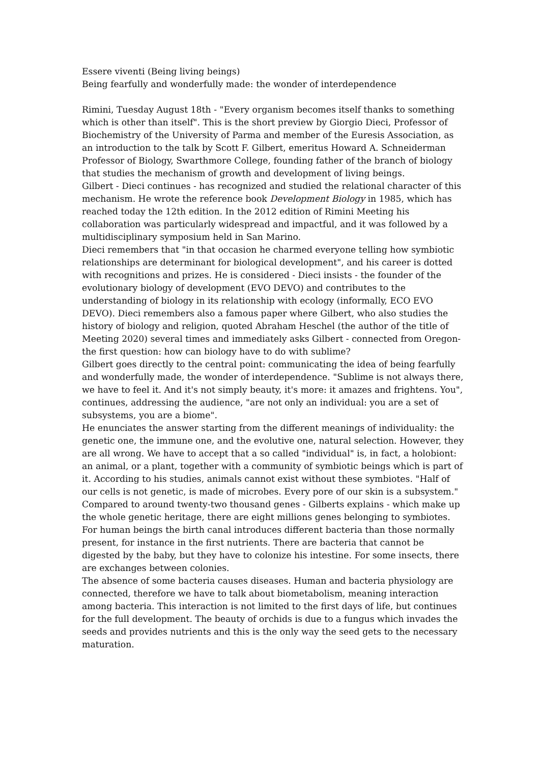Essere viventi (Being living beings)
Being fearfully and wonderfully made: the wonder of interdependence
Rimini, Tuesday August 18th - "Every organism becomes itself thanks to something which is other than itself". This is the short preview by Giorgio Dieci, Professor of Biochemistry of the University of Parma and member of the Euresis Association, as an introduction to the talk by Scott F. Gilbert, emeritus Howard A. Schneiderman Professor of Biology, Swarthmore College, founding father of the branch of biology that studies the mechanism of growth and development of living beings.
Gilbert - Dieci continues - has recognized and studied the relational character of this mechanism. He wrote the reference book Development Biology in 1985, which has reached today the 12th edition. In the 2012 edition of Rimini Meeting his collaboration was particularly widespread and impactful, and it was followed by a multidisciplinary symposium held in San Marino.
Dieci remembers that "in that occasion he charmed everyone telling how symbiotic relationships are determinant for biological development", and his career is dotted with recognitions and prizes. He is considered - Dieci insists - the founder of the evolutionary biology of development (EVO DEVO) and contributes to the understanding of biology in its relationship with ecology (informally, ECO EVO DEVO). Dieci remembers also a famous paper where Gilbert, who also studies the history of biology and religion, quoted Abraham Heschel (the author of the title of Meeting 2020) several times and immediately asks Gilbert - connected from Oregon- the first question: how can biology have to do with sublime?
Gilbert goes directly to the central point: communicating the idea of being fearfully and wonderfully made, the wonder of interdependence. "Sublime is not always there, we have to feel it. And it's not simply beauty, it's more: it amazes and frightens. You", continues, addressing the audience, "are not only an individual: you are a set of subsystems, you are a biome".
He enunciates the answer starting from the different meanings of individuality: the genetic one, the immune one, and the evolutive one, natural selection. However, they are all wrong. We have to accept that a so called "individual" is, in fact, a holobiont: an animal, or a plant, together with a community of symbiotic beings which is part of it. According to his studies, animals cannot exist without these symbiotes. "Half of our cells is not genetic, is made of microbes. Every pore of our skin is a subsystem."
Compared to around twenty-two thousand genes - Gilberts explains - which make up the whole genetic heritage, there are eight millions genes belonging to symbiotes. For human beings the birth canal introduces different bacteria than those normally present, for instance in the first nutrients. There are bacteria that cannot be digested by the baby, but they have to colonize his intestine. For some insects, there are exchanges between colonies.
The absence of some bacteria causes diseases. Human and bacteria physiology are connected, therefore we have to talk about biometabolism, meaning interaction among bacteria. This interaction is not limited to the first days of life, but continues for the full development. The beauty of orchids is due to a fungus which invades the seeds and provides nutrients and this is the only way the seed gets to the necessary maturation.